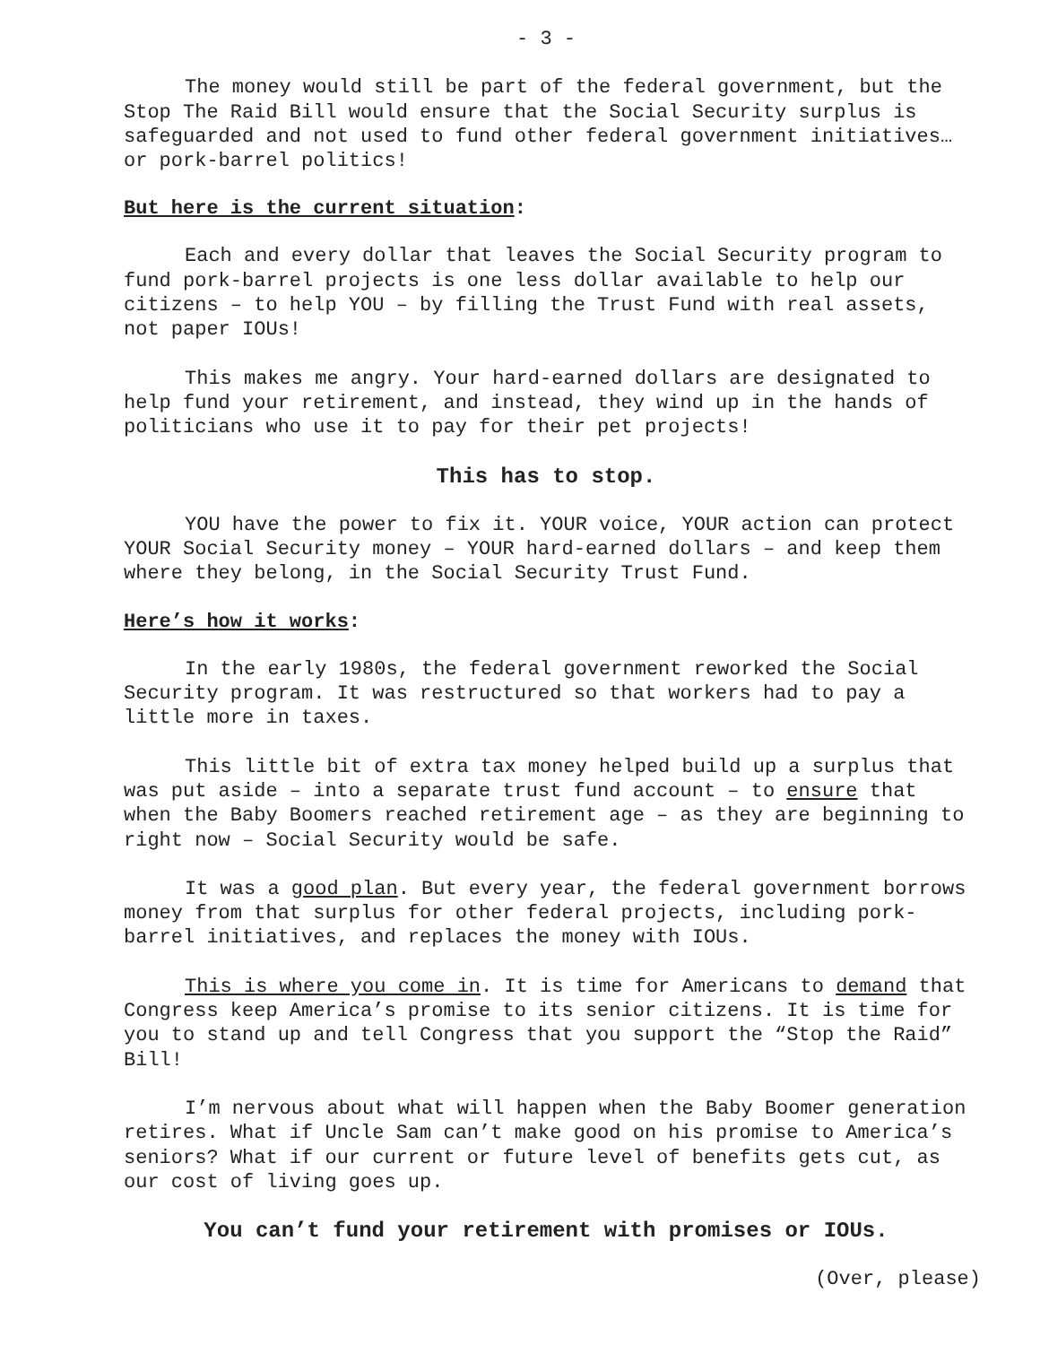- 3 -
The money would still be part of the federal government, but the Stop The Raid Bill would ensure that the Social Security surplus is safeguarded and not used to fund other federal government initiatives…or pork-barrel politics!
But here is the current situation:
Each and every dollar that leaves the Social Security program to fund pork-barrel projects is one less dollar available to help our citizens – to help YOU – by filling the Trust Fund with real assets, not paper IOUs!
This makes me angry. Your hard-earned dollars are designated to help fund your retirement, and instead, they wind up in the hands of politicians who use it to pay for their pet projects!
This has to stop.
YOU have the power to fix it. YOUR voice, YOUR action can protect YOUR Social Security money – YOUR hard-earned dollars – and keep them where they belong, in the Social Security Trust Fund.
Here’s how it works:
In the early 1980s, the federal government reworked the Social Security program. It was restructured so that workers had to pay a little more in taxes.
This little bit of extra tax money helped build up a surplus that was put aside – into a separate trust fund account – to ensure that when the Baby Boomers reached retirement age – as they are beginning to right now – Social Security would be safe.
It was a good plan. But every year, the federal government borrows money from that surplus for other federal projects, including pork-barrel initiatives, and replaces the money with IOUs.
This is where you come in. It is time for Americans to demand that Congress keep America’s promise to its senior citizens. It is time for you to stand up and tell Congress that you support the “Stop the Raid” Bill!
I’m nervous about what will happen when the Baby Boomer generation retires. What if Uncle Sam can’t make good on his promise to America’s seniors? What if our current or future level of benefits gets cut, as our cost of living goes up.
You can’t fund your retirement with promises or IOUs.
(Over, please)